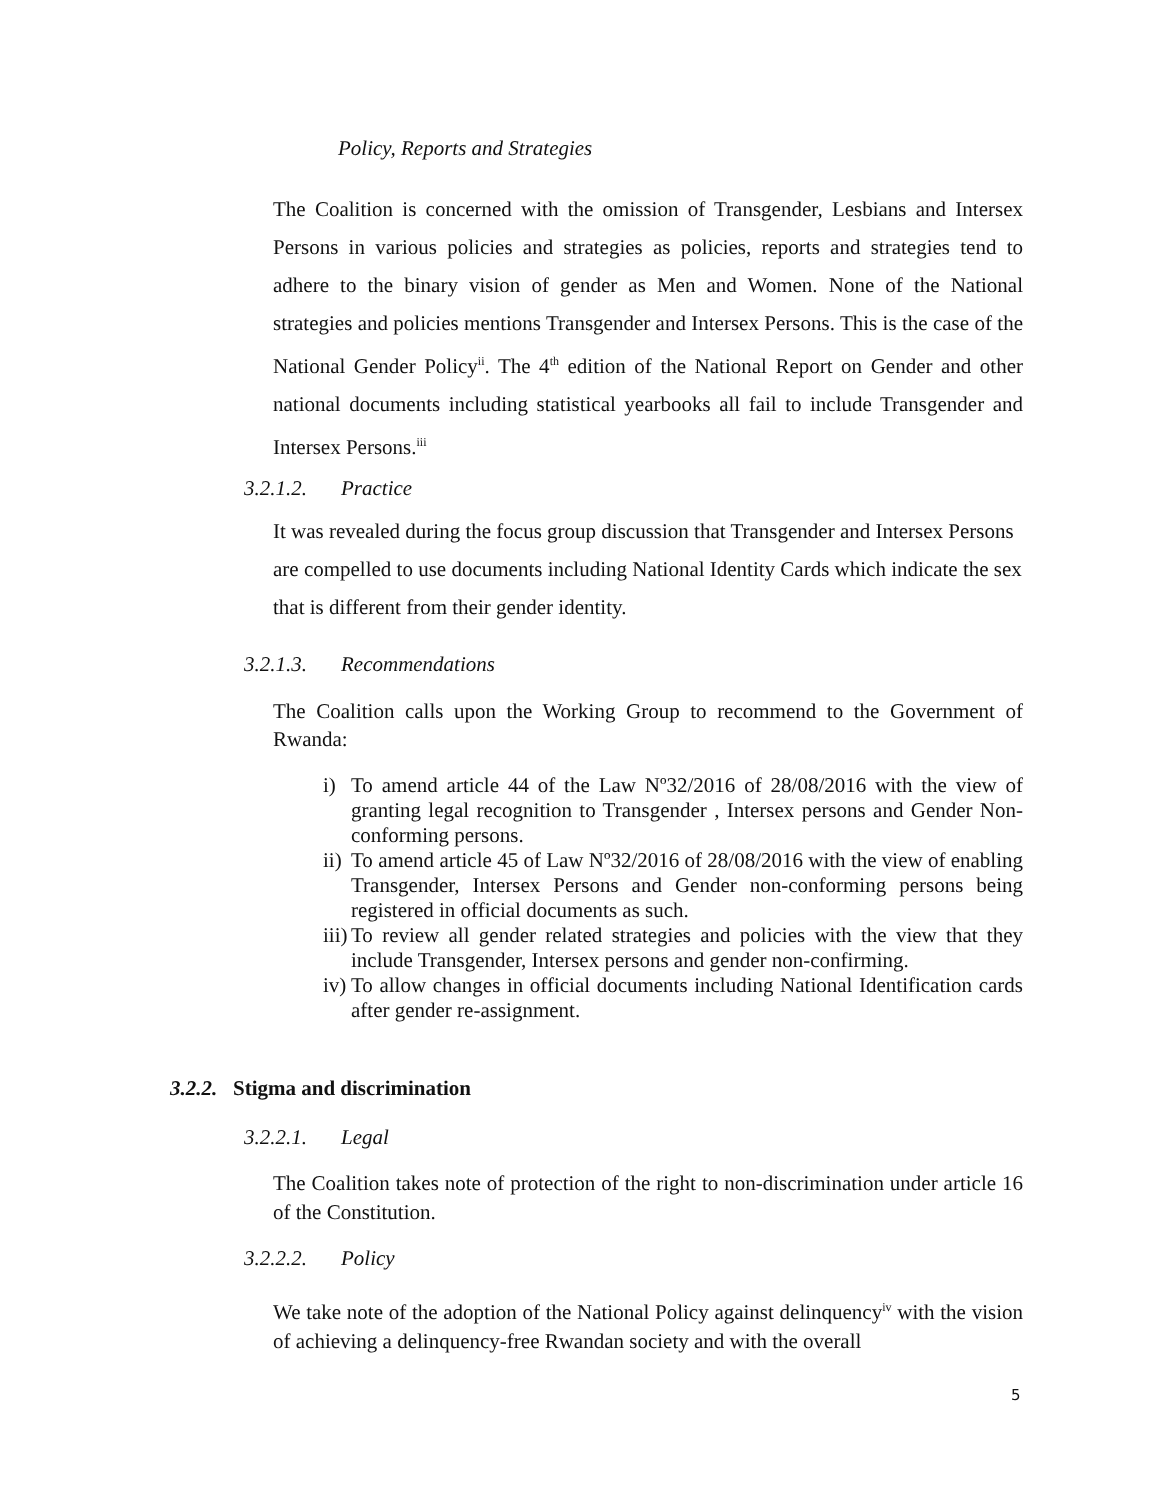Policy, Reports and Strategies
The Coalition is concerned with the omission of Transgender, Lesbians and Intersex Persons in various policies and strategies as policies, reports and strategies tend to adhere to the binary vision of gender as Men and Women. None of the National strategies and policies mentions Transgender and Intersex Persons. This is the case of the National Gender Policy<sup>ii</sup>. The 4<sup>th</sup> edition of the National Report on Gender and other national documents including statistical yearbooks all fail to include Transgender and Intersex Persons.<sup>iii</sup>
3.2.1.2. Practice
It was revealed during the focus group discussion that Transgender and Intersex Persons are compelled to use documents including National Identity Cards which indicate the sex that is different from their gender identity.
3.2.1.3. Recommendations
The Coalition calls upon the Working Group to recommend to the Government of Rwanda:
i) To amend article 44 of the Law Nº32/2016 of 28/08/2016 with the view of granting legal recognition to Transgender , Intersex persons and Gender Non-conforming persons.
ii) To amend article 45 of Law Nº32/2016 of 28/08/2016 with the view of enabling Transgender, Intersex Persons and Gender non-conforming persons being registered in official documents as such.
iii) To review all gender related strategies and policies with the view that they include Transgender, Intersex persons and gender non-confirming.
iv) To allow changes in official documents including National Identification cards after gender re-assignment.
3.2.2. Stigma and discrimination
3.2.2.1. Legal
The Coalition takes note of protection of the right to non-discrimination under article 16 of the Constitution.
3.2.2.2. Policy
We take note of the adoption of the National Policy against delinquency<sup>iv</sup> with the vision of achieving a delinquency-free Rwandan society and with the overall
5